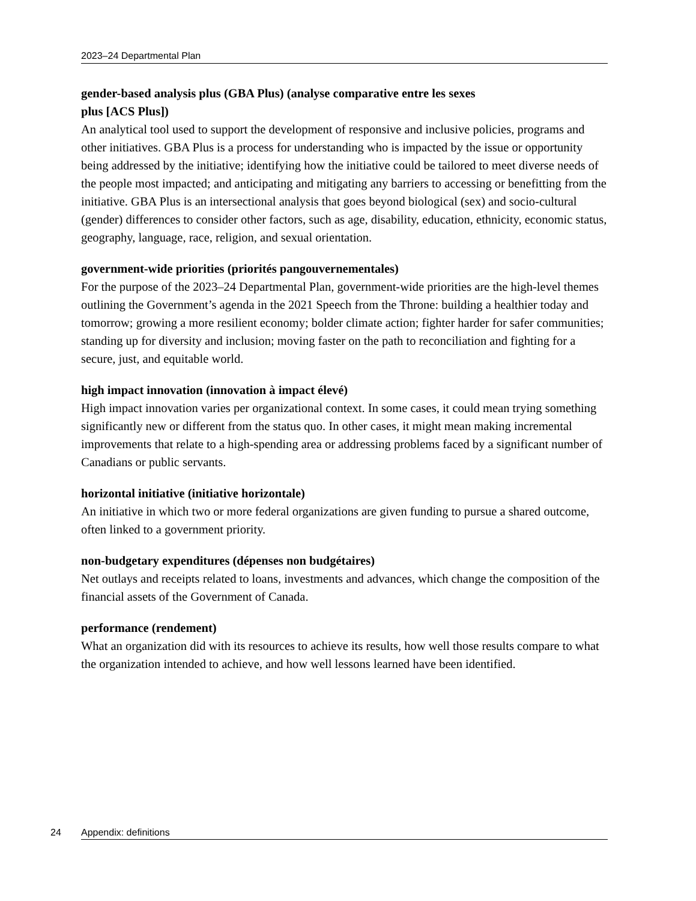2023–24 Departmental Plan
gender-based analysis plus (GBA Plus) (analyse comparative entre les sexes
plus [ACS Plus])
An analytical tool used to support the development of responsive and inclusive policies, programs and other initiatives. GBA Plus is a process for understanding who is impacted by the issue or opportunity being addressed by the initiative; identifying how the initiative could be tailored to meet diverse needs of the people most impacted; and anticipating and mitigating any barriers to accessing or benefitting from the initiative. GBA Plus is an intersectional analysis that goes beyond biological (sex) and socio-cultural (gender) differences to consider other factors, such as age, disability, education, ethnicity, economic status, geography, language, race, religion, and sexual orientation.
government-wide priorities (priorités pangouvernementales)
For the purpose of the 2023–24 Departmental Plan, government-wide priorities are the high-level themes outlining the Government’s agenda in the 2021 Speech from the Throne: building a healthier today and tomorrow; growing a more resilient economy; bolder climate action; fighter harder for safer communities; standing up for diversity and inclusion; moving faster on the path to reconciliation and fighting for a secure, just, and equitable world.
high impact innovation (innovation à impact élevé)
High impact innovation varies per organizational context. In some cases, it could mean trying something significantly new or different from the status quo. In other cases, it might mean making incremental improvements that relate to a high-spending area or addressing problems faced by a significant number of Canadians or public servants.
horizontal initiative (initiative horizontale)
An initiative in which two or more federal organizations are given funding to pursue a shared outcome, often linked to a government priority.
non-budgetary expenditures (dépenses non budgétaires)
Net outlays and receipts related to loans, investments and advances, which change the composition of the financial assets of the Government of Canada.
performance (rendement)
What an organization did with its resources to achieve its results, how well those results compare to what the organization intended to achieve, and how well lessons learned have been identified.
24 Appendix: definitions